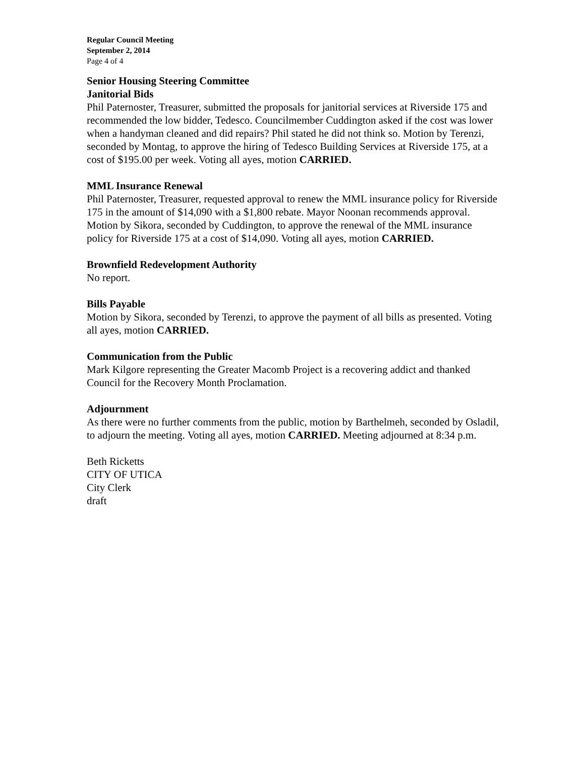Regular Council Meeting
September 2, 2014
Page 4 of 4
Senior Housing Steering Committee
Janitorial Bids
Phil Paternoster, Treasurer, submitted the proposals for janitorial services at Riverside 175 and recommended the low bidder, Tedesco. Councilmember Cuddington asked if the cost was lower when a handyman cleaned and did repairs? Phil stated he did not think so. Motion by Terenzi, seconded by Montag, to approve the hiring of Tedesco Building Services at Riverside 175, at a cost of $195.00 per week. Voting all ayes, motion CARRIED.
MML Insurance Renewal
Phil Paternoster, Treasurer, requested approval to renew the MML insurance policy for Riverside 175 in the amount of $14,090 with a $1,800 rebate. Mayor Noonan recommends approval.
Motion by Sikora, seconded by Cuddington, to approve the renewal of the MML insurance policy for Riverside 175 at a cost of $14,090. Voting all ayes, motion CARRIED.
Brownfield Redevelopment Authority
No report.
Bills Payable
Motion by Sikora, seconded by Terenzi, to approve the payment of all bills as presented. Voting all ayes, motion CARRIED.
Communication from the Public
Mark Kilgore representing the Greater Macomb Project is a recovering addict and thanked Council for the Recovery Month Proclamation.
Adjournment
As there were no further comments from the public, motion by Barthelmeh, seconded by Osladil, to adjourn the meeting. Voting all ayes, motion CARRIED. Meeting adjourned at 8:34 p.m.
Beth Ricketts
CITY OF UTICA
City Clerk
draft